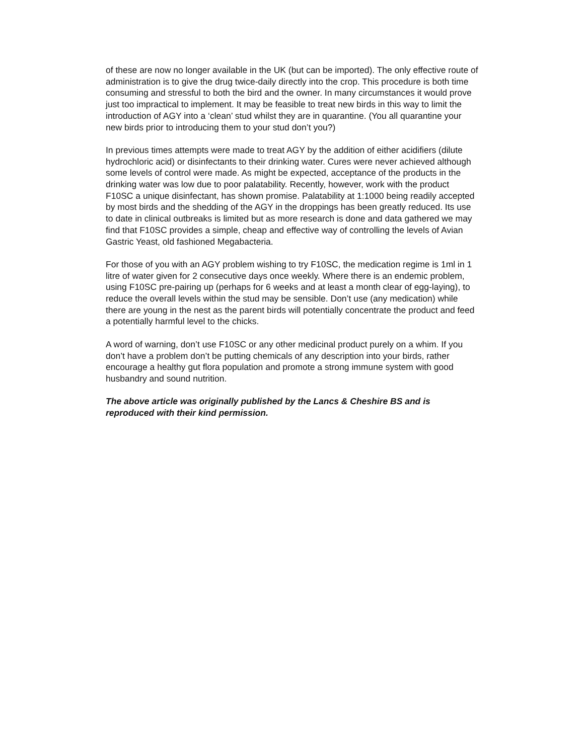of these are now no longer available in the UK (but can be imported). The only effective route of administration is to give the drug twice-daily directly into the crop. This procedure is both time consuming and stressful to both the bird and the owner. In many circumstances it would prove just too impractical to implement. It may be feasible to treat new birds in this way to limit the introduction of AGY into a ‘clean’ stud whilst they are in quarantine. (You all quarantine your new birds prior to introducing them to your stud don’t you?)
In previous times attempts were made to treat AGY by the addition of either acidifiers (dilute hydrochloric acid) or disinfectants to their drinking water. Cures were never achieved although some levels of control were made. As might be expected, acceptance of the products in the drinking water was low due to poor palatability. Recently, however, work with the product F10SC a unique disinfectant, has shown promise. Palatability at 1:1000 being readily accepted by most birds and the shedding of the AGY in the droppings has been greatly reduced. Its use to date in clinical outbreaks is limited but as more research is done and data gathered we may find that F10SC provides a simple, cheap and effective way of controlling the levels of Avian Gastric Yeast, old fashioned Megabacteria.
For those of you with an AGY problem wishing to try F10SC, the medication regime is 1ml in 1 litre of water given for 2 consecutive days once weekly. Where there is an endemic problem, using F10SC pre-pairing up (perhaps for 6 weeks and at least a month clear of egg-laying), to reduce the overall levels within the stud may be sensible. Don’t use (any medication) while there are young in the nest as the parent birds will potentially concentrate the product and feed a potentially harmful level to the chicks.
A word of warning, don’t use F10SC or any other medicinal product purely on a whim. If you don’t have a problem don’t be putting chemicals of any description into your birds, rather encourage a healthy gut flora population and promote a strong immune system with good husbandry and sound nutrition.
The above article was originally published by the Lancs & Cheshire BS and is reproduced with their kind permission.